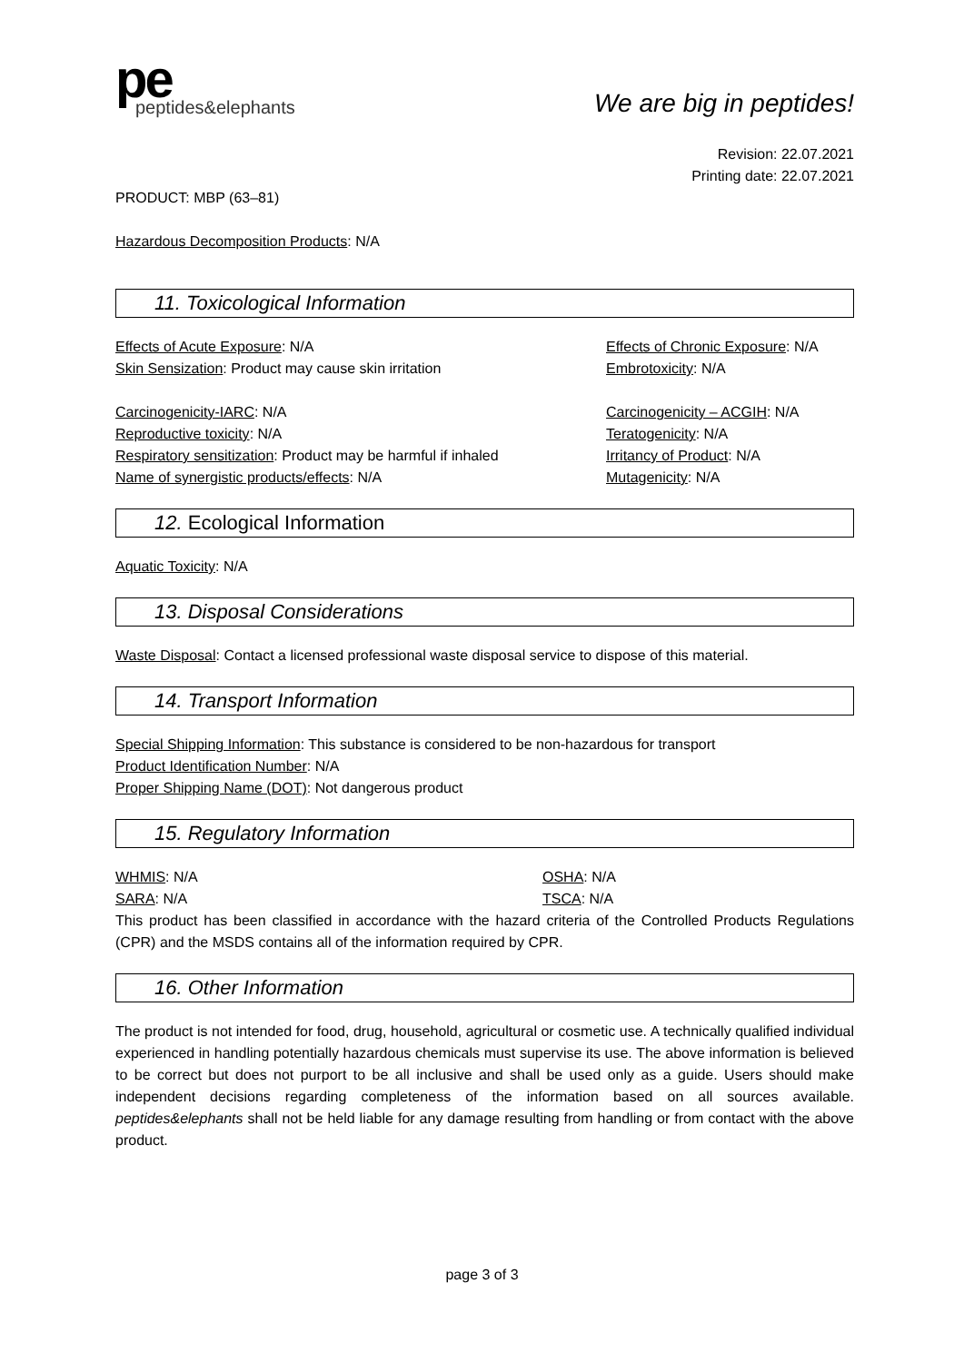pe
peptides&elephants
We are big in peptides!
Revision: 22.07.2021
Printing date: 22.07.2021
PRODUCT: MBP (63–81)
Hazardous Decomposition Products: N/A
11. Toxicological Information
Effects of Acute Exposure: N/A Effects of Chronic Exposure: N/A
Skin Sensization: Product may cause skin irritation Embrotoxicity: N/A
Carcinogenicity-IARC: N/A Carcinogenicity – ACGIH: N/A
Reproductive toxicity: N/A Teratogenicity: N/A
Respiratory sensitization: Product may be harmful if inhaled
Irritancy of Product: N/A
Name of synergistic products/effects: N/A Mutagenicity: N/A
12. Ecological Information
Aquatic Toxicity: N/A
13. Disposal Considerations
Waste Disposal: Contact a licensed professional waste disposal service to dispose of this material.
14. Transport Information
Special Shipping Information: This substance is considered to be non-hazardous for transport
Product Identification Number: N/A
Proper Shipping Name (DOT): Not dangerous product
15. Regulatory Information
WHMIS: N/A OSHA: N/A
SARA: N/A TSCA: N/A
This product has been classified in accordance with the hazard criteria of the Controlled Products Regulations (CPR) and the MSDS contains all of the information required by CPR.
16. Other Information
The product is not intended for food, drug, household, agricultural or cosmetic use. A technically qualified individual experienced in handling potentially hazardous chemicals must supervise its use. The above information is believed to be correct but does not purport to be all inclusive and shall be used only as a guide. Users should make independent decisions regarding completeness of the information based on all sources available. peptides&elephants shall not be held liable for any damage resulting from handling or from contact with the above product.
page 3 of 3